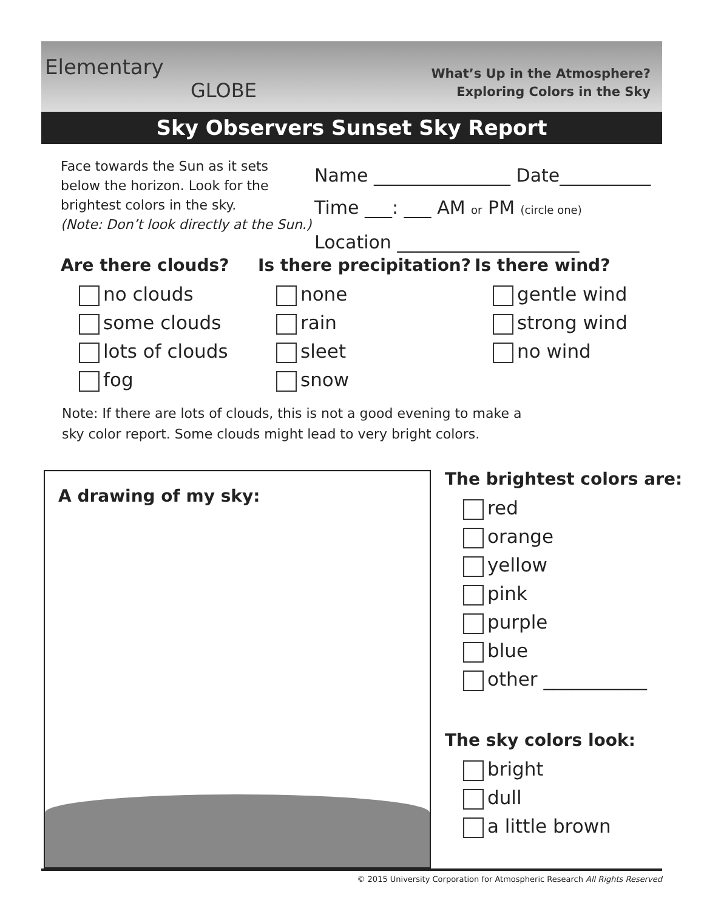Elementary
GLOBE
What’s Up in the Atmosphere?
Exploring Colors in the Sky
Sky Observers Sunset Sky Report
Face towards the Sun as it sets
below the horizon. Look for the
brightest colors in the sky.
(Note: Don’t look directly at the Sun.)
Name _______________ Date__________
Time ___: ___ AM or PM (circle one)
Location ____________________
Are there clouds?
no clouds
some clouds
lots of clouds
fog
Is there precipitation?
none
rain
sleet
snow
Is there wind?
gentle wind
strong wind
no wind
Note: If there are lots of clouds, this is not a good evening to make a
sky color report. Some clouds might lead to very bright colors.
A drawing of my sky:
The brightest colors are:
red
orange
yellow
pink
purple
blue
other ___________
The sky colors look:
bright
dull
a little brown
© 2015 University Corporation for Atmospheric Research All Rights Reserved